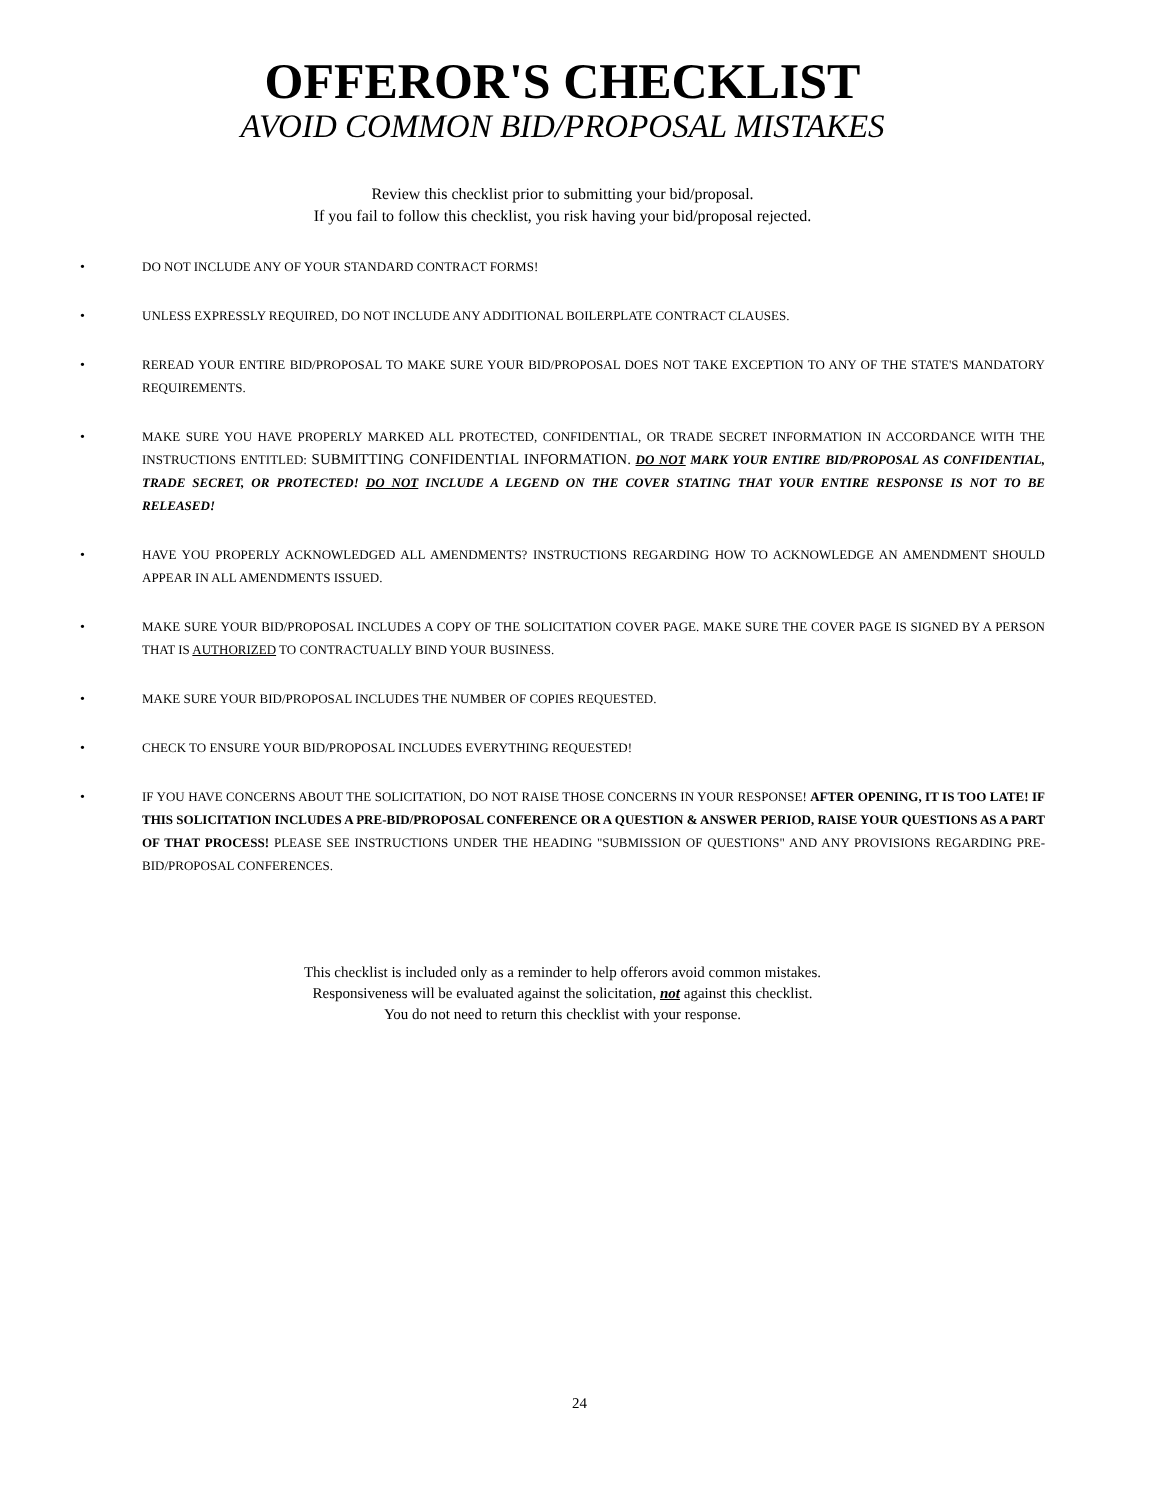OFFEROR'S CHECKLIST
AVOID COMMON BID/PROPOSAL MISTAKES
Review this checklist prior to submitting your bid/proposal.
If you fail to follow this checklist, you risk having your bid/proposal rejected.
• DO NOT INCLUDE ANY OF YOUR STANDARD CONTRACT FORMS!
• UNLESS EXPRESSLY REQUIRED, DO NOT INCLUDE ANY ADDITIONAL BOILERPLATE CONTRACT CLAUSES.
• REREAD YOUR ENTIRE BID/PROPOSAL TO MAKE SURE YOUR BID/PROPOSAL DOES NOT TAKE EXCEPTION TO ANY OF THE STATE'S MANDATORY REQUIREMENTS.
• MAKE SURE YOU HAVE PROPERLY MARKED ALL PROTECTED, CONFIDENTIAL, OR TRADE SECRET INFORMATION IN ACCORDANCE WITH THE INSTRUCTIONS ENTITLED: SUBMITTING CONFIDENTIAL INFORMATION. DO NOT MARK YOUR ENTIRE BID/PROPOSAL AS CONFIDENTIAL, TRADE SECRET, OR PROTECTED! DO NOT INCLUDE A LEGEND ON THE COVER STATING THAT YOUR ENTIRE RESPONSE IS NOT TO BE RELEASED!
• HAVE YOU PROPERLY ACKNOWLEDGED ALL AMENDMENTS? INSTRUCTIONS REGARDING HOW TO ACKNOWLEDGE AN AMENDMENT SHOULD APPEAR IN ALL AMENDMENTS ISSUED.
• MAKE SURE YOUR BID/PROPOSAL INCLUDES A COPY OF THE SOLICITATION COVER PAGE. MAKE SURE THE COVER PAGE IS SIGNED BY A PERSON THAT IS AUTHORIZED TO CONTRACTUALLY BIND YOUR BUSINESS.
• MAKE SURE YOUR BID/PROPOSAL INCLUDES THE NUMBER OF COPIES REQUESTED.
• CHECK TO ENSURE YOUR BID/PROPOSAL INCLUDES EVERYTHING REQUESTED!
• IF YOU HAVE CONCERNS ABOUT THE SOLICITATION, DO NOT RAISE THOSE CONCERNS IN YOUR RESPONSE! AFTER OPENING, IT IS TOO LATE! IF THIS SOLICITATION INCLUDES A PRE-BID/PROPOSAL CONFERENCE OR A QUESTION & ANSWER PERIOD, RAISE YOUR QUESTIONS AS A PART OF THAT PROCESS! PLEASE SEE INSTRUCTIONS UNDER THE HEADING "SUBMISSION OF QUESTIONS" AND ANY PROVISIONS REGARDING PRE-BID/PROPOSAL CONFERENCES.
This checklist is included only as a reminder to help offerors avoid common mistakes.
Responsiveness will be evaluated against the solicitation, not against this checklist.
You do not need to return this checklist with your response.
24